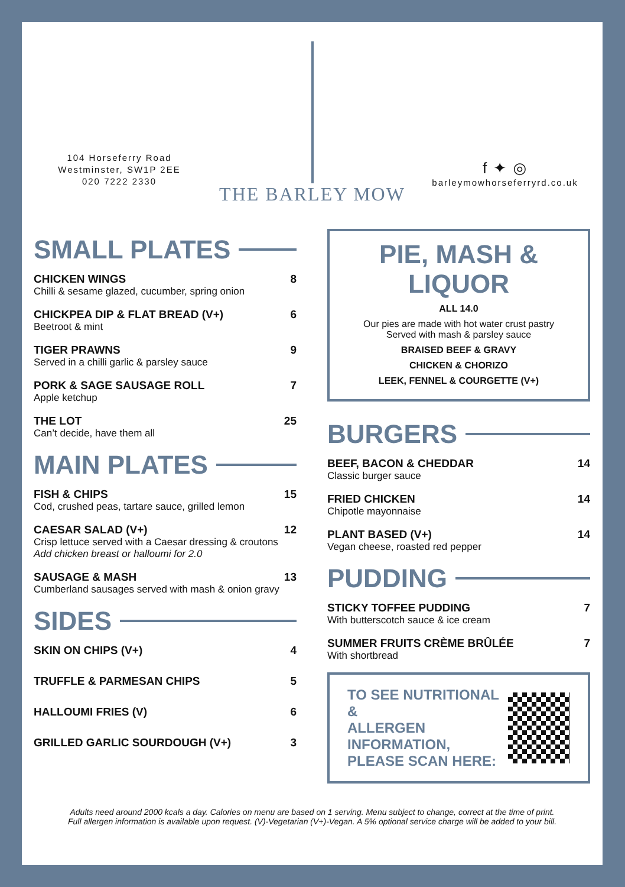104 Horseferry Road
Westminster, SW1P 2EE
020 7222 2330
THE BARLEY MOW
f ✦ ◎
barleymowhorseferryrd.co.uk
SMALL PLATES
CHICKEN WINGS 8
Chilli & sesame glazed, cucumber, spring onion
CHICKPEA DIP & FLAT BREAD (V+) 6
Beetroot & mint
TIGER PRAWNS 9
Served in a chilli garlic & parsley sauce
PORK & SAGE SAUSAGE ROLL 7
Apple ketchup
THE LOT 25
Can’t decide, have them all
MAIN PLATES
FISH & CHIPS 15
Cod, crushed peas, tartare sauce, grilled lemon
CAESAR SALAD (V+) 12
Crisp lettuce served with a Caesar dressing & croutons
Add chicken breast or halloumi for 2.0
SAUSAGE & MASH 13
Cumberland sausages served with mash & onion gravy
SIDES
SKIN ON CHIPS (V+) 4
TRUFFLE & PARMESAN CHIPS 5
HALLOUMI FRIES (V) 6
GRILLED GARLIC SOURDOUGH (V+) 3
PIE, MASH & LIQUOR
ALL 14.0
Our pies are made with hot water crust pastry
Served with mash & parsley sauce
BRAISED BEEF & GRAVY
CHICKEN & CHORIZO
LEEK, FENNEL & COURGETTE (V+)
BURGERS
BEEF, BACON & CHEDDAR 14
Classic burger sauce
FRIED CHICKEN 14
Chipotle mayonnaise
PLANT BASED (V+) 14
Vegan cheese, roasted red pepper
PUDDING
STICKY TOFFEE PUDDING 7
With butterscotch sauce & ice cream
SUMMER FRUITS CRÈME BRÛLÉE 7
With shortbread
TO SEE NUTRITIONAL &
ALLERGEN INFORMATION,
PLEASE SCAN HERE:
Adults need around 2000 kcals a day. Calories on menu are based on 1 serving. Menu subject to change, correct at the time of print.
Full allergen information is available upon request. (V)-Vegetarian (V+)-Vegan. A 5% optional service charge will be added to your bill.